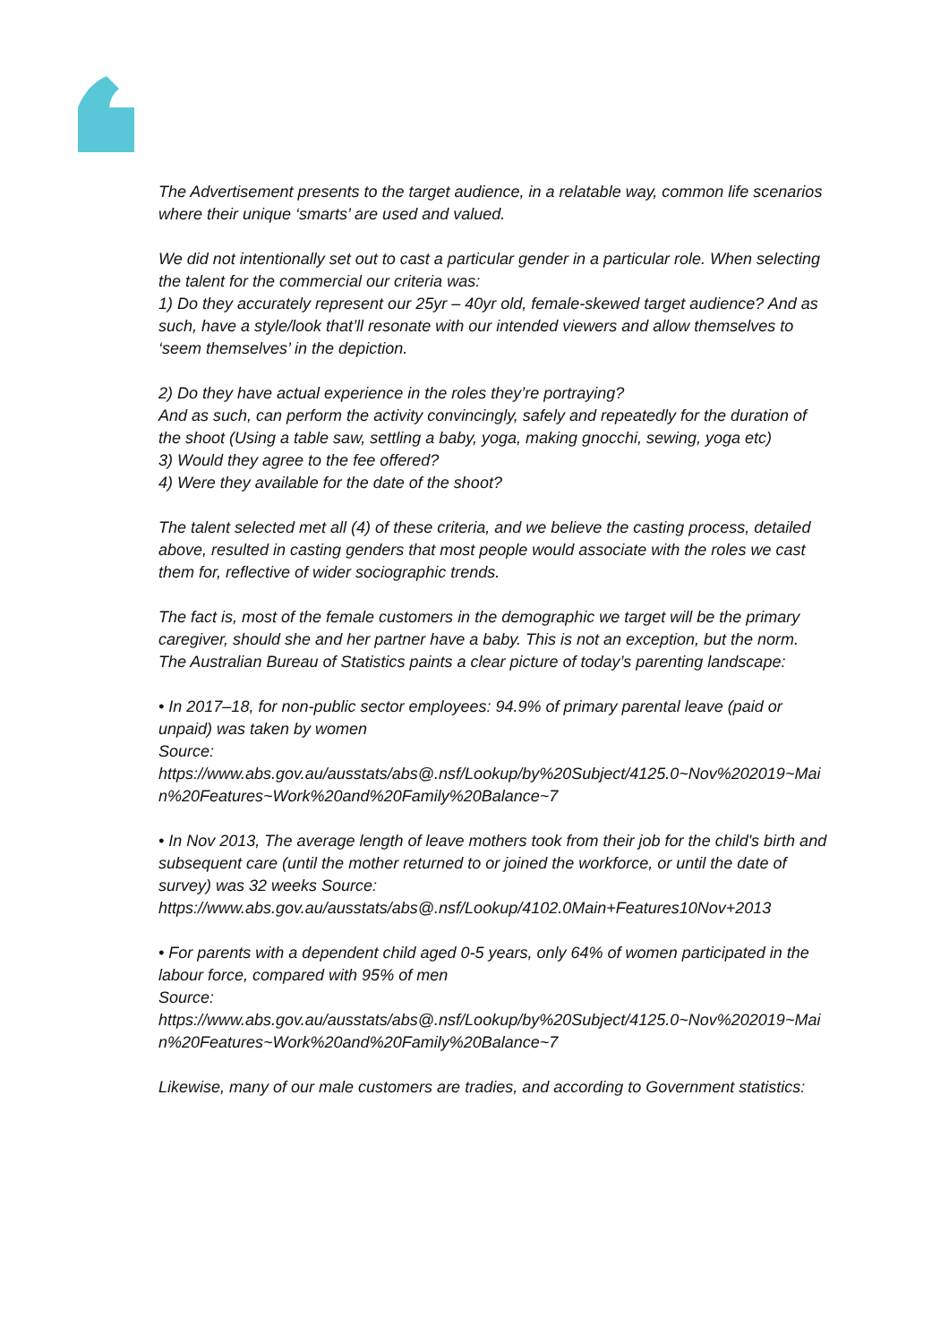The Advertisement presents to the target audience, in a relatable way, common life scenarios where their unique ‘smarts’ are used and valued.
We did not intentionally set out to cast a particular gender in a particular role. When selecting the talent for the commercial our criteria was:
1) Do they accurately represent our 25yr – 40yr old, female-skewed target audience? And as such, have a style/look that’ll resonate with our intended viewers and allow themselves to ‘seem themselves’ in the depiction.
2) Do they have actual experience in the roles they’re portraying?
And as such, can perform the activity convincingly, safely and repeatedly for the duration of the shoot (Using a table saw, settling a baby, yoga, making gnocchi, sewing, yoga etc)
3) Would they agree to the fee offered?
4) Were they available for the date of the shoot?
The talent selected met all (4) of these criteria, and we believe the casting process, detailed above, resulted in casting genders that most people would associate with the roles we cast them for, reflective of wider sociographic trends.
The fact is, most of the female customers in the demographic we target will be the primary caregiver, should she and her partner have a baby. This is not an exception, but the norm. The Australian Bureau of Statistics paints a clear picture of today’s parenting landscape:
• In 2017–18, for non-public sector employees: 94.9% of primary parental leave (paid or unpaid) was taken by women
Source:
https://www.abs.gov.au/ausstats/abs@.nsf/Lookup/by%20Subject/4125.0~Nov%202019~Main%20Features~Work%20and%20Family%20Balance~7
• In Nov 2013, The average length of leave mothers took from their job for the child's birth and subsequent care (until the mother returned to or joined the workforce, or until the date of survey) was 32 weeks Source:
https://www.abs.gov.au/ausstats/abs@.nsf/Lookup/4102.0Main+Features10Nov+2013
• For parents with a dependent child aged 0-5 years, only 64% of women participated in the labour force, compared with 95% of men
Source:
https://www.abs.gov.au/ausstats/abs@.nsf/Lookup/by%20Subject/4125.0~Nov%202019~Main%20Features~Work%20and%20Family%20Balance~7
Likewise, many of our male customers are tradies, and according to Government statistics: